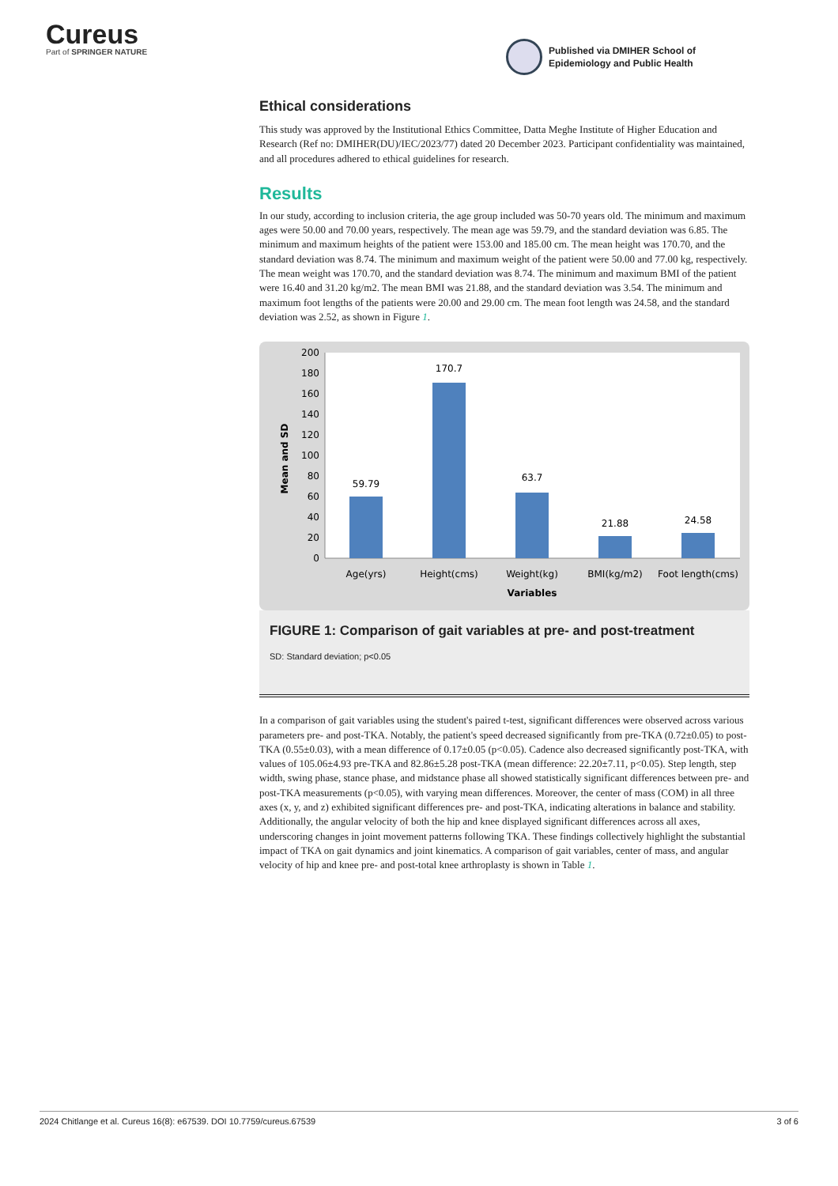Cureus
Part of SPRINGER NATURE
Published via DMIHER School of
Epidemiology and Public Health
Ethical considerations
This study was approved by the Institutional Ethics Committee, Datta Meghe Institute of Higher Education and Research (Ref no: DMIHER(DU)/IEC/2023/77) dated 20 December 2023. Participant confidentiality was maintained, and all procedures adhered to ethical guidelines for research.
Results
In our study, according to inclusion criteria, the age group included was 50-70 years old. The minimum and maximum ages were 50.00 and 70.00 years, respectively. The mean age was 59.79, and the standard deviation was 6.85. The minimum and maximum heights of the patient were 153.00 and 185.00 cm. The mean height was 170.70, and the standard deviation was 8.74. The minimum and maximum weight of the patient were 50.00 and 77.00 kg, respectively. The mean weight was 170.70, and the standard deviation was 8.74. The minimum and maximum BMI of the patient were 16.40 and 31.20 kg/m2. The mean BMI was 21.88, and the standard deviation was 3.54. The minimum and maximum foot lengths of the patients were 20.00 and 29.00 cm. The mean foot length was 24.58, and the standard deviation was 2.52, as shown in Figure 1.
0
20
40
60
80
100
120
140
160
180
200
Mean and SD
59.79
170.7
63.7
21.88
24.58
Age(yrs)
Height(cms)
Weight(kg)
BMI(kg/m2)
Foot length(cms)
Variables
FIGURE 1: Comparison of gait variables at pre- and post-treatment
SD: Standard deviation; p<0.05
In a comparison of gait variables using the student's paired t-test, significant differences were observed across various parameters pre- and post-TKA. Notably, the patient's speed decreased significantly from pre-TKA (0.72±0.05) to post-TKA (0.55±0.03), with a mean difference of 0.17±0.05 (p<0.05). Cadence also decreased significantly post-TKA, with values of 105.06±4.93 pre-TKA and 82.86±5.28 post-TKA (mean difference: 22.20±7.11, p<0.05). Step length, step width, swing phase, stance phase, and midstance phase all showed statistically significant differences between pre- and post-TKA measurements (p<0.05), with varying mean differences. Moreover, the center of mass (COM) in all three axes (x, y, and z) exhibited significant differences pre- and post-TKA, indicating alterations in balance and stability. Additionally, the angular velocity of both the hip and knee displayed significant differences across all axes, underscoring changes in joint movement patterns following TKA. These findings collectively highlight the substantial impact of TKA on gait dynamics and joint kinematics. A comparison of gait variables, center of mass, and angular velocity of hip and knee pre- and post-total knee arthroplasty is shown in Table 1.
2024 Chitlange et al. Cureus 16(8): e67539. DOI 10.7759/cureus.67539 3 of 6